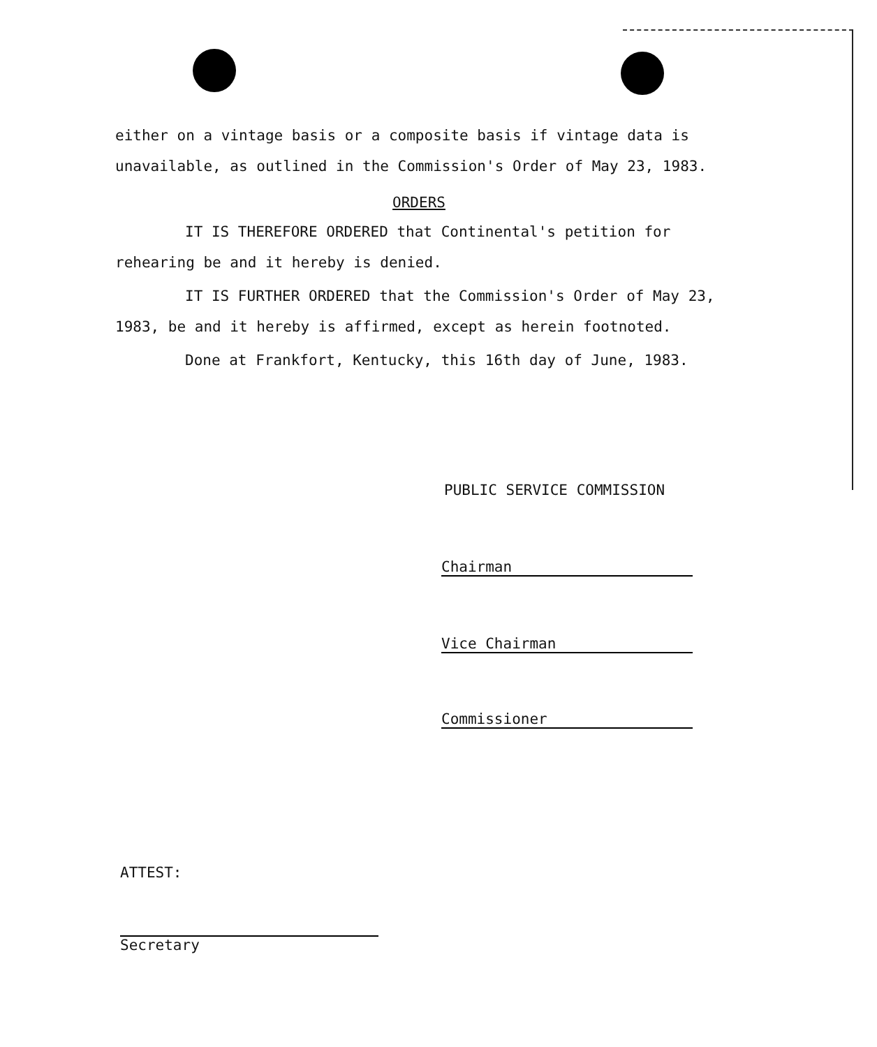either on a vintage basis or a composite basis if vintage data is unavailable, as outlined in the Commission's Order of May 23, 1983.
ORDERS
IT IS THEREFORE ORDERED that Continental's petition for rehearing be and it hereby is denied.
IT IS FURTHER ORDERED that the Commission's Order of May 23, 1983, be and it hereby is affirmed, except as herein footnoted.
Done at Frankfort, Kentucky, this 16th day of June, 1983.
PUBLIC SERVICE COMMISSION
Chairman
Vice Chairman
Commissioner
ATTEST:
Secretary